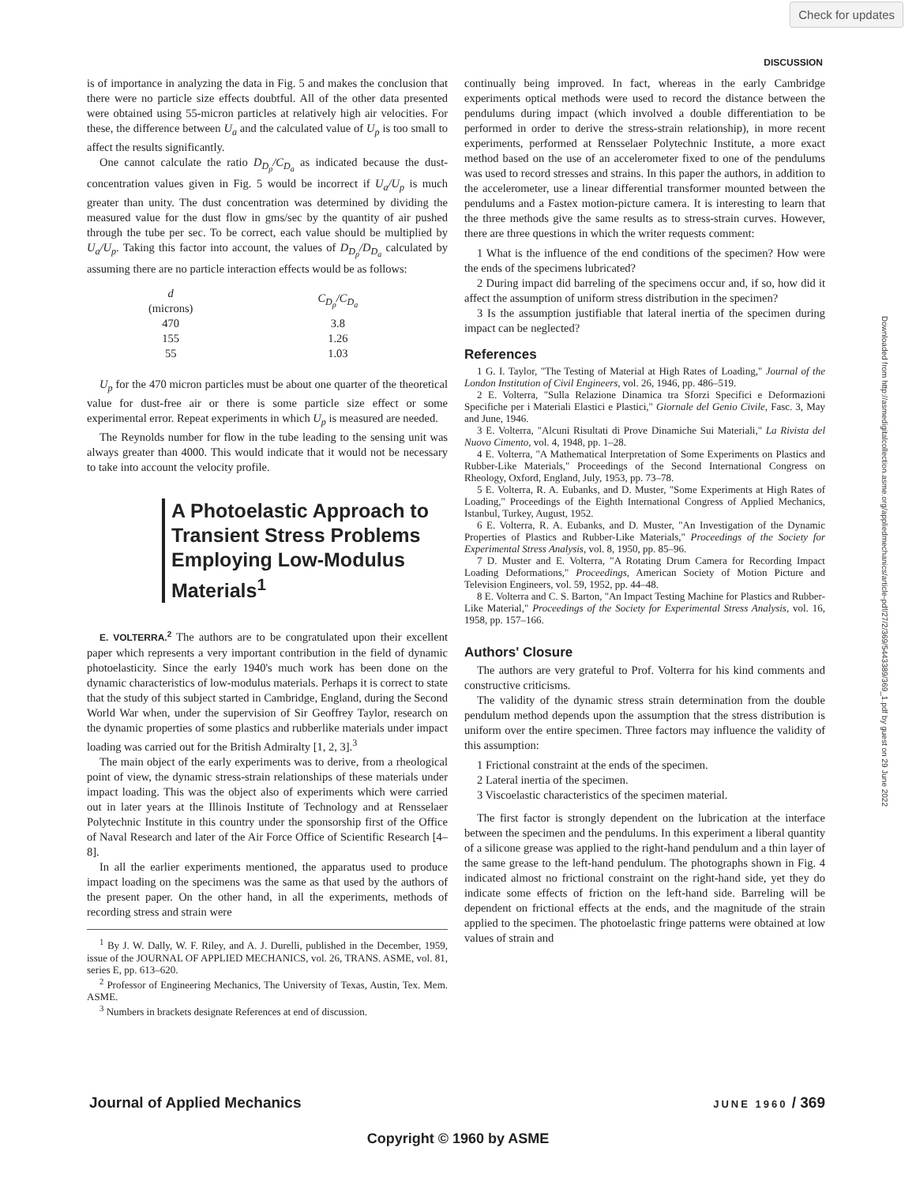Check for updates
DISCUSSION
Downloaded from http://asmedigitalcollection.asme.org/appliedmechanics/article-pdf/27/2/369/5443389/369_1.pdf by guest on 29 June 2022
is of importance in analyzing the data in Fig. 5 and makes the conclusion that there were no particle size effects doubtful. All of the other data presented were obtained using 55-micron particles at relatively high air velocities. For these, the difference between U<sub>a</sub> and the calculated value of U<sub>p</sub> is too small to affect the results significantly.
One cannot calculate the ratio D<sub>D<sub>p</sub></sub>/C<sub>D<sub>a</sub></sub> as indicated because the dust-concentration values given in Fig. 5 would be incorrect if U<sub>a</sub>/U<sub>p</sub> is much greater than unity. The dust concentration was determined by dividing the measured value for the dust flow in gms/sec by the quantity of air pushed through the tube per sec. To be correct, each value should be multiplied by U<sub>a</sub>/U<sub>p</sub>. Taking this factor into account, the values of D<sub>D<sub>p</sub></sub>/D<sub>D<sub>a</sub></sub> calculated by assuming there are no particle interaction effects would be as follows:
| d (microns) | C<sub>D<sub>p</sub></sub>/C<sub>D<sub>a</sub></sub> |
| --- | --- |
| 470 | 3.8 |
| 155 | 1.26 |
| 55 | 1.03 |
U<sub>p</sub> for the 470 micron particles must be about one quarter of the theoretical value for dust-free air or there is some particle size effect or some experimental error. Repeat experiments in which U<sub>p</sub> is measured are needed.
The Reynolds number for flow in the tube leading to the sensing unit was always greater than 4000. This would indicate that it would not be necessary to take into account the velocity profile.
A Photoelastic Approach to
Transient Stress Problems
Employing Low-Modulus Materials<sup>1</sup>
E. VOLTERRA.<sup>2</sup> The authors are to be congratulated upon their excellent paper which represents a very important contribution in the field of dynamic photoelasticity. Since the early 1940's much work has been done on the dynamic characteristics of low-modulus materials. Perhaps it is correct to state that the study of this subject started in Cambridge, England, during the Second World War when, under the supervision of Sir Geoffrey Taylor, research on the dynamic properties of some plastics and rubberlike materials under impact loading was carried out for the British Admiralty [1, 2, 3].<sup>3</sup>
The main object of the early experiments was to derive, from a rheological point of view, the dynamic stress-strain relationships of these materials under impact loading. This was the object also of experiments which were carried out in later years at the Illinois Institute of Technology and at Rensselaer Polytechnic Institute in this country under the sponsorship first of the Office of Naval Research and later of the Air Force Office of Scientific Research [4–8].
In all the earlier experiments mentioned, the apparatus used to produce impact loading on the specimens was the same as that used by the authors of the present paper. On the other hand, in all the experiments, methods of recording stress and strain were
<sup>1</sup> By J. W. Dally, W. F. Riley, and A. J. Durelli, published in the December, 1959, issue of the JOURNAL OF APPLIED MECHANICS, vol. 26, TRANS. ASME, vol. 81, series E, pp. 613–620.
<sup>2</sup> Professor of Engineering Mechanics, The University of Texas, Austin, Tex. Mem. ASME.
<sup>3</sup> Numbers in brackets designate References at end of discussion.
continually being improved. In fact, whereas in the early Cambridge experiments optical methods were used to record the distance between the pendulums during impact (which involved a double differentiation to be performed in order to derive the stress-strain relationship), in more recent experiments, performed at Rensselaer Polytechnic Institute, a more exact method based on the use of an accelerometer fixed to one of the pendulums was used to record stresses and strains. In this paper the authors, in addition to the accelerometer, use a linear differential transformer mounted between the pendulums and a Fastex motion-picture camera. It is interesting to learn that the three methods give the same results as to stress-strain curves. However, there are three questions in which the writer requests comment:
1 What is the influence of the end conditions of the specimen? How were the ends of the specimens lubricated?
2 During impact did barreling of the specimens occur and, if so, how did it affect the assumption of uniform stress distribution in the specimen?
3 Is the assumption justifiable that lateral inertia of the specimen during impact can be neglected?
References
1 G. I. Taylor, "The Testing of Material at High Rates of Loading," Journal of the London Institution of Civil Engineers, vol. 26, 1946, pp. 486–519.
2 E. Volterra, "Sulla Relazione Dinamica tra Sforzi Specifici e Deformazioni Specifiche per i Materiali Elastici e Plastici," Giornale del Genio Civile, Fasc. 3, May and June, 1946.
3 E. Volterra, "Alcuni Risultati di Prove Dinamiche Sui Materiali," La Rivista del Nuovo Cimento, vol. 4, 1948, pp. 1–28.
4 E. Volterra, "A Mathematical Interpretation of Some Experiments on Plastics and Rubber-Like Materials," Proceedings of the Second International Congress on Rheology, Oxford, England, July, 1953, pp. 73–78.
5 E. Volterra, R. A. Eubanks, and D. Muster, "Some Experiments at High Rates of Loading," Proceedings of the Eighth International Congress of Applied Mechanics, Istanbul, Turkey, August, 1952.
6 E. Volterra, R. A. Eubanks, and D. Muster, "An Investigation of the Dynamic Properties of Plastics and Rubber-Like Materials," Proceedings of the Society for Experimental Stress Analysis, vol. 8, 1950, pp. 85–96.
7 D. Muster and E. Volterra, "A Rotating Drum Camera for Recording Impact Loading Deformations," Proceedings, American Society of Motion Picture and Television Engineers, vol. 59, 1952, pp. 44–48.
8 E. Volterra and C. S. Barton, "An Impact Testing Machine for Plastics and Rubber-Like Material," Proceedings of the Society for Experimental Stress Analysis, vol. 16, 1958, pp. 157–166.
Authors' Closure
The authors are very grateful to Prof. Volterra for his kind comments and constructive criticisms.
The validity of the dynamic stress strain determination from the double pendulum method depends upon the assumption that the stress distribution is uniform over the entire specimen. Three factors may influence the validity of this assumption:
1 Frictional constraint at the ends of the specimen.
2 Lateral inertia of the specimen.
3 Viscoelastic characteristics of the specimen material.
The first factor is strongly dependent on the lubrication at the interface between the specimen and the pendulums. In this experiment a liberal quantity of a silicone grease was applied to the right-hand pendulum and a thin layer of the same grease to the left-hand pendulum. The photographs shown in Fig. 4 indicated almost no frictional constraint on the right-hand side, yet they do indicate some effects of friction on the left-hand side. Barreling will be dependent on frictional effects at the ends, and the magnitude of the strain applied to the specimen. The photoelastic fringe patterns were obtained at low values of strain and
Journal of Applied Mechanics JUNE 1960 / 369
Copyright © 1960 by ASME